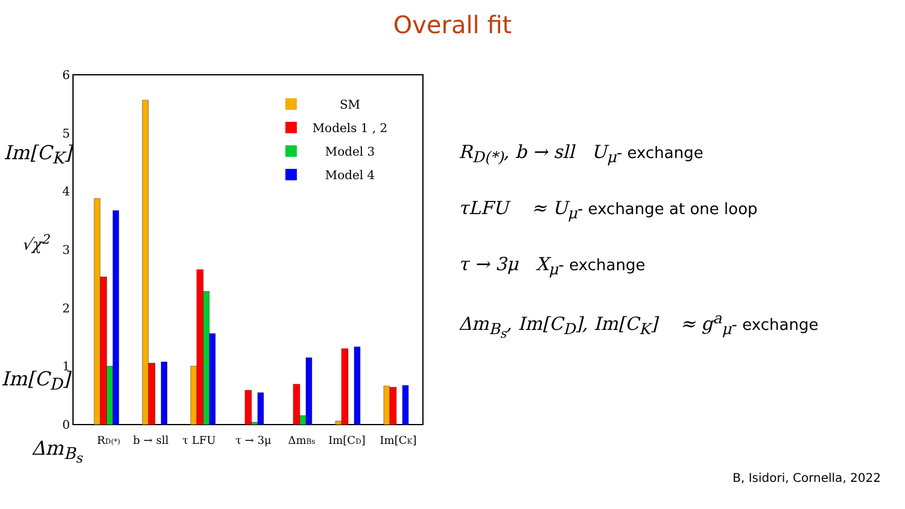Overall fit
Im[C<sub>K</sub>]
√χ<sup>2</sup>
Im[C<sub>D</sub>]
Δm<sub>B<sub>s</sub></sub>
0
1
2
3
4
5
6
SM
Models 1 , 2
Model 3
Model 4
RD(*)
b → sll
τ LFU
τ → 3μ
ΔmBs
Im[CD]
Im[CK]
R<sub>D(*)</sub>, b → sll U<sub>μ</sub>- exchange
τLFU ≈ U<sub>μ</sub>- exchange at one loop
τ → 3μ X<sub>μ</sub>- exchange
Δm<sub>B<sub>s</sub></sub>, Im[C<sub>D</sub>], Im[C<sub>K</sub>] ≈ g<sup>a</sup><sub>μ</sub>- exchange
B, Isidori, Cornella, 2022